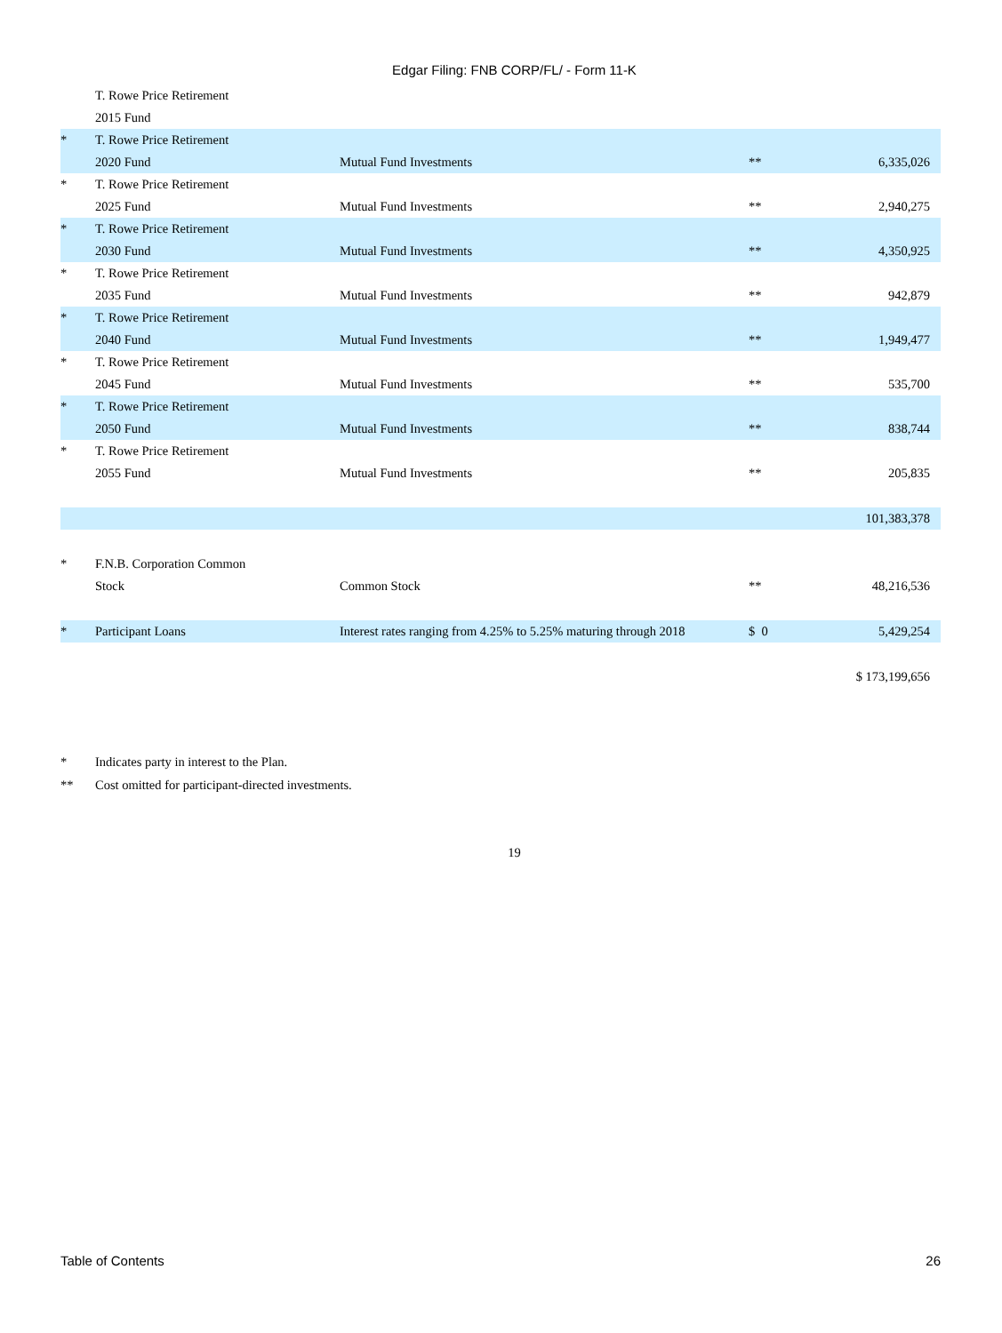Edgar Filing: FNB CORP/FL/ - Form 11-K
| | T. Rowe Price Retirement 2015 Fund | | | |
| * | T. Rowe Price Retirement 2020 Fund | Mutual Fund Investments | ** | 6,335,026 |
| * | T. Rowe Price Retirement 2025 Fund | Mutual Fund Investments | ** | 2,940,275 |
| * | T. Rowe Price Retirement 2030 Fund | Mutual Fund Investments | ** | 4,350,925 |
| * | T. Rowe Price Retirement 2035 Fund | Mutual Fund Investments | ** | 942,879 |
| * | T. Rowe Price Retirement 2040 Fund | Mutual Fund Investments | ** | 1,949,477 |
| * | T. Rowe Price Retirement 2045 Fund | Mutual Fund Investments | ** | 535,700 |
| * | T. Rowe Price Retirement 2050 Fund | Mutual Fund Investments | ** | 838,744 |
| * | T. Rowe Price Retirement 2055 Fund | Mutual Fund Investments | ** | 205,835 |
| | | | | 101,383,378 |
| * | F.N.B. Corporation Common Stock | Common Stock | ** | 48,216,536 |
| * | Participant Loans | Interest rates ranging from 4.25% to 5.25% maturing through 2018 | $ 0 | 5,429,254 |
| | | | | $ 173,199,656 |
* Indicates party in interest to the Plan.
** Cost omitted for participant-directed investments.
19
Table of Contents 26